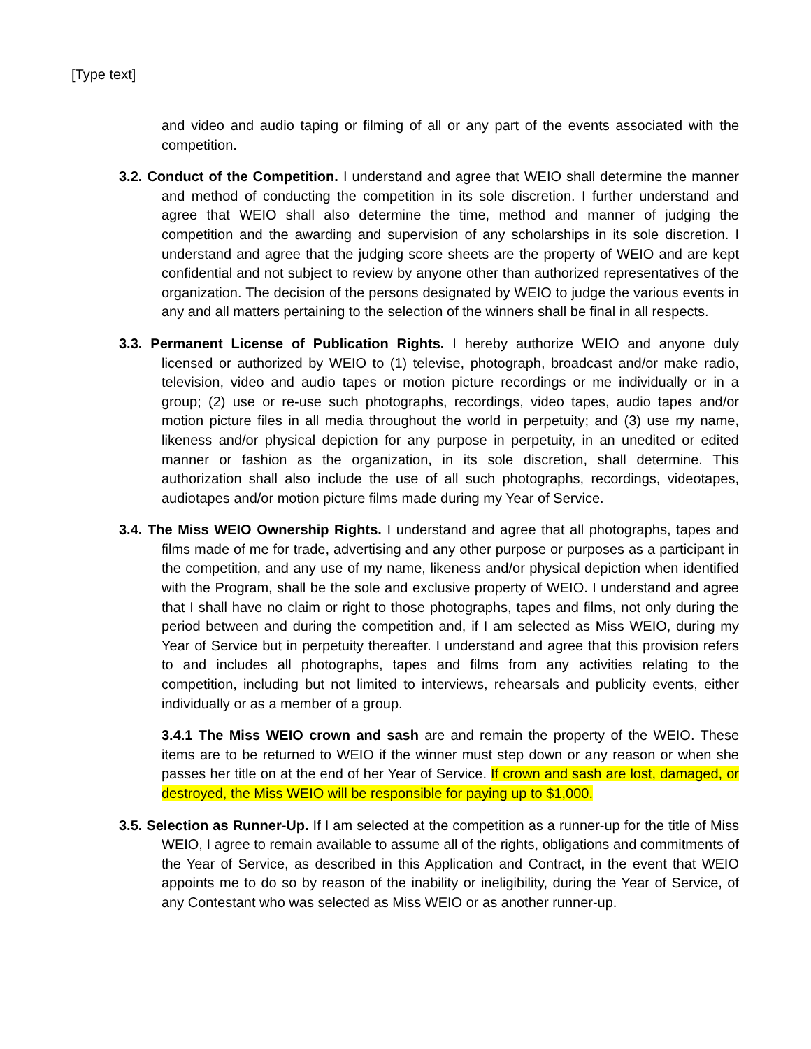[Type text]
and video and audio taping or filming of all or any part of the events associated with the competition.
3.2. Conduct of the Competition. I understand and agree that WEIO shall determine the manner and method of conducting the competition in its sole discretion. I further understand and agree that WEIO shall also determine the time, method and manner of judging the competition and the awarding and supervision of any scholarships in its sole discretion. I understand and agree that the judging score sheets are the property of WEIO and are kept confidential and not subject to review by anyone other than authorized representatives of the organization. The decision of the persons designated by WEIO to judge the various events in any and all matters pertaining to the selection of the winners shall be final in all respects.
3.3. Permanent License of Publication Rights. I hereby authorize WEIO and anyone duly licensed or authorized by WEIO to (1) televise, photograph, broadcast and/or make radio, television, video and audio tapes or motion picture recordings or me individually or in a group; (2) use or re-use such photographs, recordings, video tapes, audio tapes and/or motion picture files in all media throughout the world in perpetuity; and (3) use my name, likeness and/or physical depiction for any purpose in perpetuity, in an unedited or edited manner or fashion as the organization, in its sole discretion, shall determine. This authorization shall also include the use of all such photographs, recordings, videotapes, audiotapes and/or motion picture films made during my Year of Service.
3.4. The Miss WEIO Ownership Rights. I understand and agree that all photographs, tapes and films made of me for trade, advertising and any other purpose or purposes as a participant in the competition, and any use of my name, likeness and/or physical depiction when identified with the Program, shall be the sole and exclusive property of WEIO. I understand and agree that I shall have no claim or right to those photographs, tapes and films, not only during the period between and during the competition and, if I am selected as Miss WEIO, during my Year of Service but in perpetuity thereafter. I understand and agree that this provision refers to and includes all photographs, tapes and films from any activities relating to the competition, including but not limited to interviews, rehearsals and publicity events, either individually or as a member of a group.
3.4.1 The Miss WEIO crown and sash are and remain the property of the WEIO. These items are to be returned to WEIO if the winner must step down or any reason or when she passes her title on at the end of her Year of Service. If crown and sash are lost, damaged, or destroyed, the Miss WEIO will be responsible for paying up to $1,000.
3.5. Selection as Runner-Up. If I am selected at the competition as a runner-up for the title of Miss WEIO, I agree to remain available to assume all of the rights, obligations and commitments of the Year of Service, as described in this Application and Contract, in the event that WEIO appoints me to do so by reason of the inability or ineligibility, during the Year of Service, of any Contestant who was selected as Miss WEIO or as another runner-up.